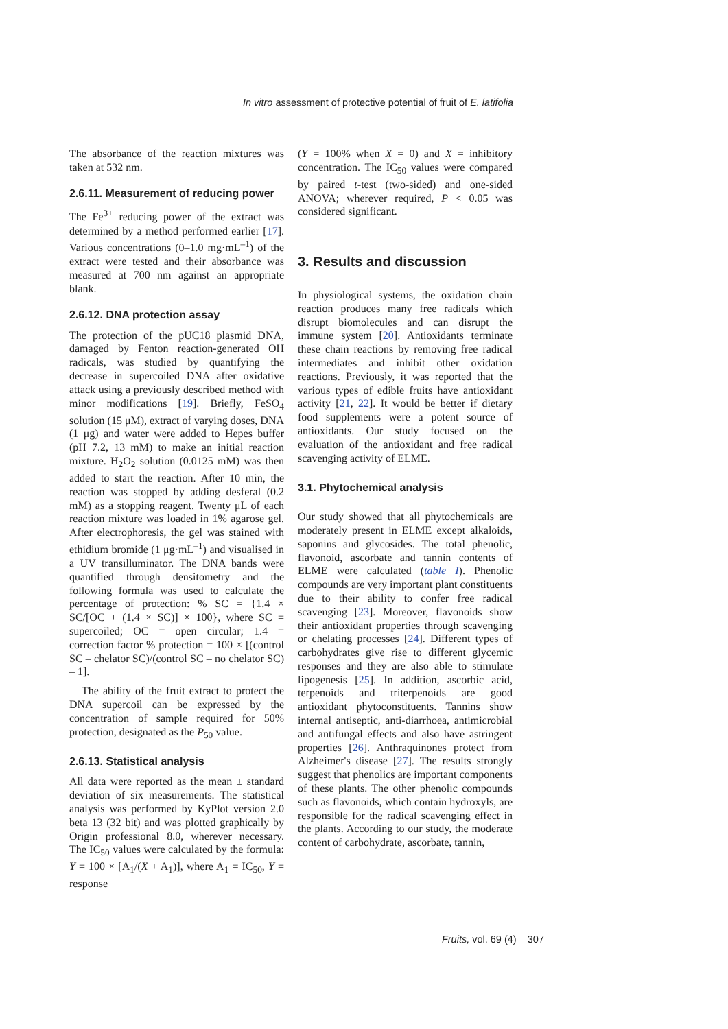In vitro assessment of protective potential of fruit of E. latifolia
The absorbance of the reaction mixtures was taken at 532 nm.
2.6.11. Measurement of reducing power
The Fe<sup>3+</sup> reducing power of the extract was determined by a method performed earlier [17]. Various concentrations (0–1.0 mg·mL<sup>–1</sup>) of the extract were tested and their absorbance was measured at 700 nm against an appropriate blank.
2.6.12. DNA protection assay
The protection of the pUC18 plasmid DNA, damaged by Fenton reaction-generated OH radicals, was studied by quantifying the decrease in supercoiled DNA after oxidative attack using a previously described method with minor modifications [19]. Briefly, FeSO<sub>4</sub> solution (15 μM), extract of varying doses, DNA (1 μg) and water were added to Hepes buffer (pH 7.2, 13 mM) to make an initial reaction mixture. H<sub>2</sub>O<sub>2</sub> solution (0.0125 mM) was then added to start the reaction. After 10 min, the reaction was stopped by adding desferal (0.2 mM) as a stopping reagent. Twenty μL of each reaction mixture was loaded in 1% agarose gel. After electrophoresis, the gel was stained with ethidium bromide (1 μg·mL<sup>–1</sup>) and visualised in a UV transilluminator. The DNA bands were quantified through densitometry and the following formula was used to calculate the percentage of protection: % SC = {1.4 × SC/[OC + (1.4 × SC)] × 100}, where SC = supercoiled; OC = open circular; 1.4 = correction factor % protection = 100 × [(control SC – chelator SC)/(control SC – no chelator SC) – 1].
The ability of the fruit extract to protect the DNA supercoil can be expressed by the concentration of sample required for 50% protection, designated as the P<sub>50</sub> value.
2.6.13. Statistical analysis
All data were reported as the mean ± standard deviation of six measurements. The statistical analysis was performed by KyPlot version 2.0 beta 13 (32 bit) and was plotted graphically by Origin professional 8.0, wherever necessary. The IC<sub>50</sub> values were calculated by the formula: Y = 100 × [A<sub>1</sub>/(X + A<sub>1</sub>)], where A<sub>1</sub> = IC<sub>50</sub>, Y = response
(Y = 100% when X = 0) and X = inhibitory concentration. The IC<sub>50</sub> values were compared by paired t-test (two-sided) and one-sided ANOVA; wherever required, P < 0.05 was considered significant.
3. Results and discussion
In physiological systems, the oxidation chain reaction produces many free radicals which disrupt biomolecules and can disrupt the immune system [20]. Antioxidants terminate these chain reactions by removing free radical intermediates and inhibit other oxidation reactions. Previously, it was reported that the various types of edible fruits have antioxidant activity [21, 22]. It would be better if dietary food supplements were a potent source of antioxidants. Our study focused on the evaluation of the antioxidant and free radical scavenging activity of ELME.
3.1. Phytochemical analysis
Our study showed that all phytochemicals are moderately present in ELME except alkaloids, saponins and glycosides. The total phenolic, flavonoid, ascorbate and tannin contents of ELME were calculated (table I). Phenolic compounds are very important plant constituents due to their ability to confer free radical scavenging [23]. Moreover, flavonoids show their antioxidant properties through scavenging or chelating processes [24]. Different types of carbohydrates give rise to different glycemic responses and they are also able to stimulate lipogenesis [25]. In addition, ascorbic acid, terpenoids and triterpenoids are good antioxidant phytoconstituents. Tannins show internal antiseptic, anti-diarrhoea, antimicrobial and antifungal effects and also have astringent properties [26]. Anthraquinones protect from Alzheimer's disease [27]. The results strongly suggest that phenolics are important components of these plants. The other phenolic compounds such as flavonoids, which contain hydroxyls, are responsible for the radical scavenging effect in the plants. According to our study, the moderate content of carbohydrate, ascorbate, tannin,
Fruits, vol. 69 (4) 307